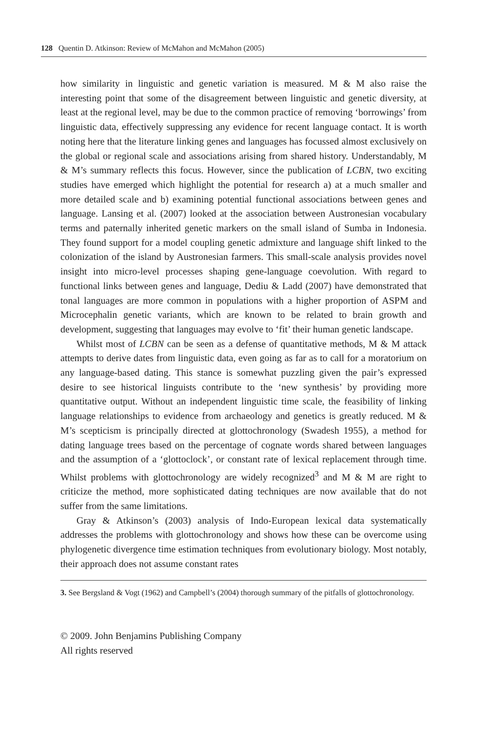128 Quentin D. Atkinson: Review of McMahon and McMahon (2005)
how similarity in linguistic and genetic variation is measured. M & M also raise the interesting point that some of the disagreement between linguistic and genetic diversity, at least at the regional level, may be due to the common practice of removing ‘borrowings’ from linguistic data, effectively suppressing any evidence for recent language contact. It is worth noting here that the literature linking genes and languages has focussed almost exclusively on the global or regional scale and associations arising from shared history. Understandably, M & M’s summary reflects this focus. However, since the publication of LCBN, two exciting studies have emerged which highlight the potential for research a) at a much smaller and more detailed scale and b) examining potential functional associations between genes and language. Lansing et al. (2007) looked at the association between Austronesian vocabulary terms and paternally inherited genetic markers on the small island of Sumba in Indonesia. They found support for a model coupling genetic admixture and language shift linked to the colonization of the island by Austronesian farmers. This small-scale analysis provides novel insight into micro-level processes shaping gene-language coevolution. With regard to functional links between genes and language, Dediu & Ladd (2007) have demonstrated that tonal languages are more common in populations with a higher proportion of ASPM and Microcephalin genetic variants, which are known to be related to brain growth and development, suggesting that languages may evolve to ‘fit’ their human genetic landscape.
Whilst most of LCBN can be seen as a defense of quantitative methods, M & M attack attempts to derive dates from linguistic data, even going as far as to call for a moratorium on any language-based dating. This stance is somewhat puzzling given the pair’s expressed desire to see historical linguists contribute to the ‘new synthesis’ by providing more quantitative output. Without an independent linguistic time scale, the feasibility of linking language relationships to evidence from archaeology and genetics is greatly reduced. M & M’s scepticism is principally directed at glottochronology (Swadesh 1955), a method for dating language trees based on the percentage of cognate words shared between languages and the assumption of a ‘glottoclock’, or constant rate of lexical replacement through time. Whilst problems with glottochronology are widely recognized<sup>3</sup> and M & M are right to criticize the method, more sophisticated dating techniques are now available that do not suffer from the same limitations.
Gray & Atkinson’s (2003) analysis of Indo-European lexical data systematically addresses the problems with glottochronology and shows how these can be overcome using phylogenetic divergence time estimation techniques from evolutionary biology. Most notably, their approach does not assume constant rates
3. See Bergsland & Vogt (1962) and Campbell’s (2004) thorough summary of the pitfalls of glottochronology.
© 2009. John Benjamins Publishing Company
All rights reserved